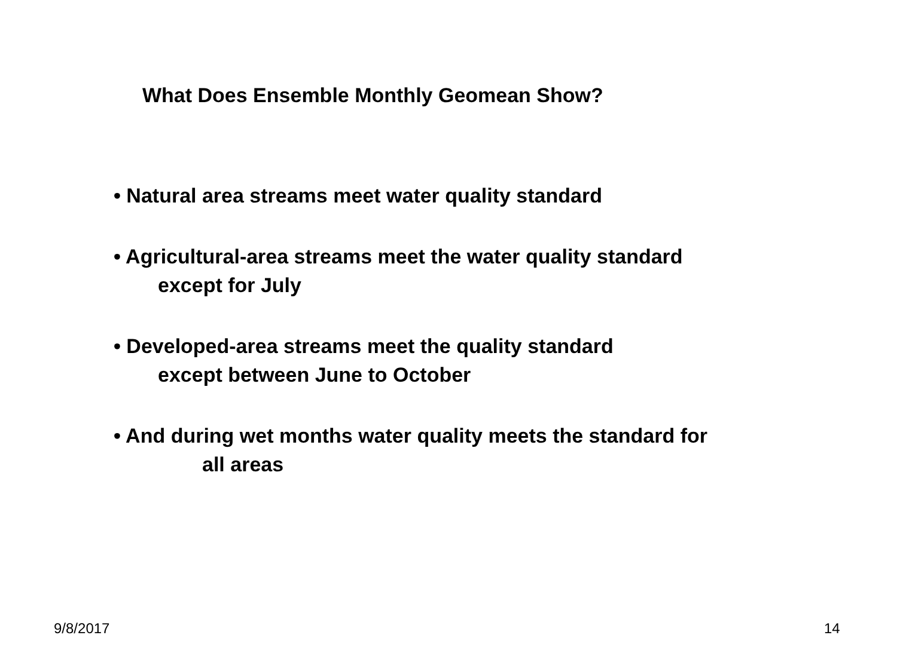What Does Ensemble Monthly Geomean Show?
• Natural area streams meet water quality standard
• Agricultural-area streams meet the water quality standard
except for July
• Developed-area streams meet the quality standard
except between June to October
• And during wet months water quality meets the standard for
all areas
9/8/2017 14